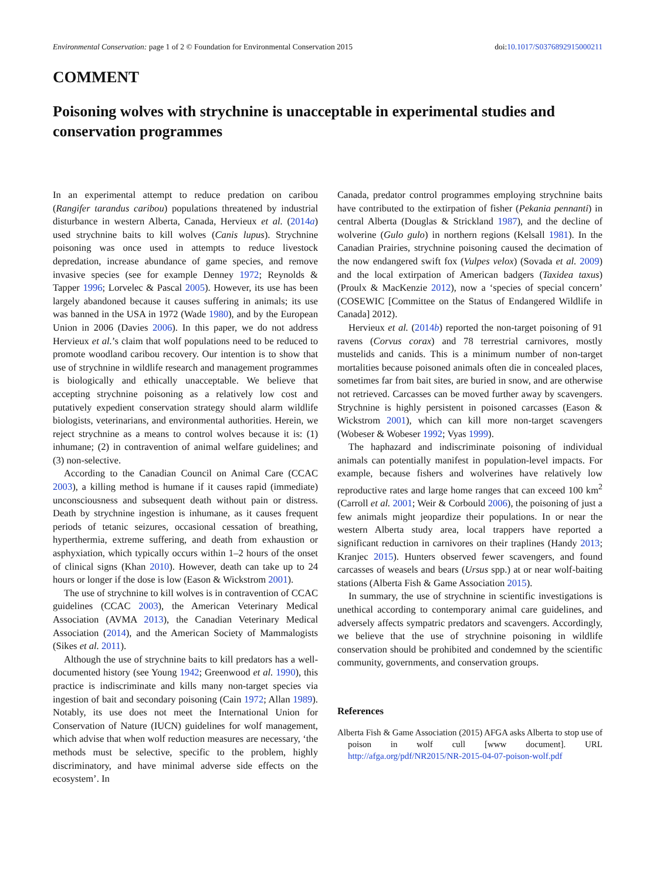Environmental Conservation: page 1 of 2 © Foundation for Environmental Conservation 2015 doi:10.1017/S0376892915000211
COMMENT
Poisoning wolves with strychnine is unacceptable in experimental studies and conservation programmes
In an experimental attempt to reduce predation on caribou (Rangifer tarandus caribou) populations threatened by industrial disturbance in western Alberta, Canada, Hervieux et al. (2014a) used strychnine baits to kill wolves (Canis lupus). Strychnine poisoning was once used in attempts to reduce livestock depredation, increase abundance of game species, and remove invasive species (see for example Denney 1972; Reynolds & Tapper 1996; Lorvelec & Pascal 2005). However, its use has been largely abandoned because it causes suffering in animals; its use was banned in the USA in 1972 (Wade 1980), and by the European Union in 2006 (Davies 2006). In this paper, we do not address Hervieux et al.’s claim that wolf populations need to be reduced to promote woodland caribou recovery. Our intention is to show that use of strychnine in wildlife research and management programmes is biologically and ethically unacceptable. We believe that accepting strychnine poisoning as a relatively low cost and putatively expedient conservation strategy should alarm wildlife biologists, veterinarians, and environmental authorities. Herein, we reject strychnine as a means to control wolves because it is: (1) inhumane; (2) in contravention of animal welfare guidelines; and (3) non-selective.
According to the Canadian Council on Animal Care (CCAC 2003), a killing method is humane if it causes rapid (immediate) unconsciousness and subsequent death without pain or distress. Death by strychnine ingestion is inhumane, as it causes frequent periods of tetanic seizures, occasional cessation of breathing, hyperthermia, extreme suffering, and death from exhaustion or asphyxiation, which typically occurs within 1–2 hours of the onset of clinical signs (Khan 2010). However, death can take up to 24 hours or longer if the dose is low (Eason & Wickstrom 2001).
The use of strychnine to kill wolves is in contravention of CCAC guidelines (CCAC 2003), the American Veterinary Medical Association (AVMA 2013), the Canadian Veterinary Medical Association (2014), and the American Society of Mammalogists (Sikes et al. 2011).
Although the use of strychnine baits to kill predators has a well-documented history (see Young 1942; Greenwood et al. 1990), this practice is indiscriminate and kills many non-target species via ingestion of bait and secondary poisoning (Cain 1972; Allan 1989). Notably, its use does not meet the International Union for Conservation of Nature (IUCN) guidelines for wolf management, which advise that when wolf reduction measures are necessary, ‘the methods must be selective, specific to the problem, highly discriminatory, and have minimal adverse side effects on the ecosystem’. In
Canada, predator control programmes employing strychnine baits have contributed to the extirpation of fisher (Pekania pennanti) in central Alberta (Douglas & Strickland 1987), and the decline of wolverine (Gulo gulo) in northern regions (Kelsall 1981). In the Canadian Prairies, strychnine poisoning caused the decimation of the now endangered swift fox (Vulpes velox) (Sovada et al. 2009) and the local extirpation of American badgers (Taxidea taxus) (Proulx & MacKenzie 2012), now a ‘species of special concern’ (COSEWIC [Committee on the Status of Endangered Wildlife in Canada] 2012).
Hervieux et al. (2014b) reported the non-target poisoning of 91 ravens (Corvus corax) and 78 terrestrial carnivores, mostly mustelids and canids. This is a minimum number of non-target mortalities because poisoned animals often die in concealed places, sometimes far from bait sites, are buried in snow, and are otherwise not retrieved. Carcasses can be moved further away by scavengers. Strychnine is highly persistent in poisoned carcasses (Eason & Wickstrom 2001), which can kill more non-target scavengers (Wobeser & Wobeser 1992; Vyas 1999).
The haphazard and indiscriminate poisoning of individual animals can potentially manifest in population-level impacts. For example, because fishers and wolverines have relatively low reproductive rates and large home ranges that can exceed 100 km<sup>2</sup> (Carroll et al. 2001; Weir & Corbould 2006), the poisoning of just a few animals might jeopardize their populations. In or near the western Alberta study area, local trappers have reported a significant reduction in carnivores on their traplines (Handy 2013; Kranjec 2015). Hunters observed fewer scavengers, and found carcasses of weasels and bears (Ursus spp.) at or near wolf-baiting stations (Alberta Fish & Game Association 2015).
In summary, the use of strychnine in scientific investigations is unethical according to contemporary animal care guidelines, and adversely affects sympatric predators and scavengers. Accordingly, we believe that the use of strychnine poisoning in wildlife conservation should be prohibited and condemned by the scientific community, governments, and conservation groups.
References
Alberta Fish & Game Association (2015) AFGA asks Alberta to stop use of poison in wolf cull [www document]. URL http://afga.org/pdf/NR2015/NR-2015-04-07-poison-wolf.pdf